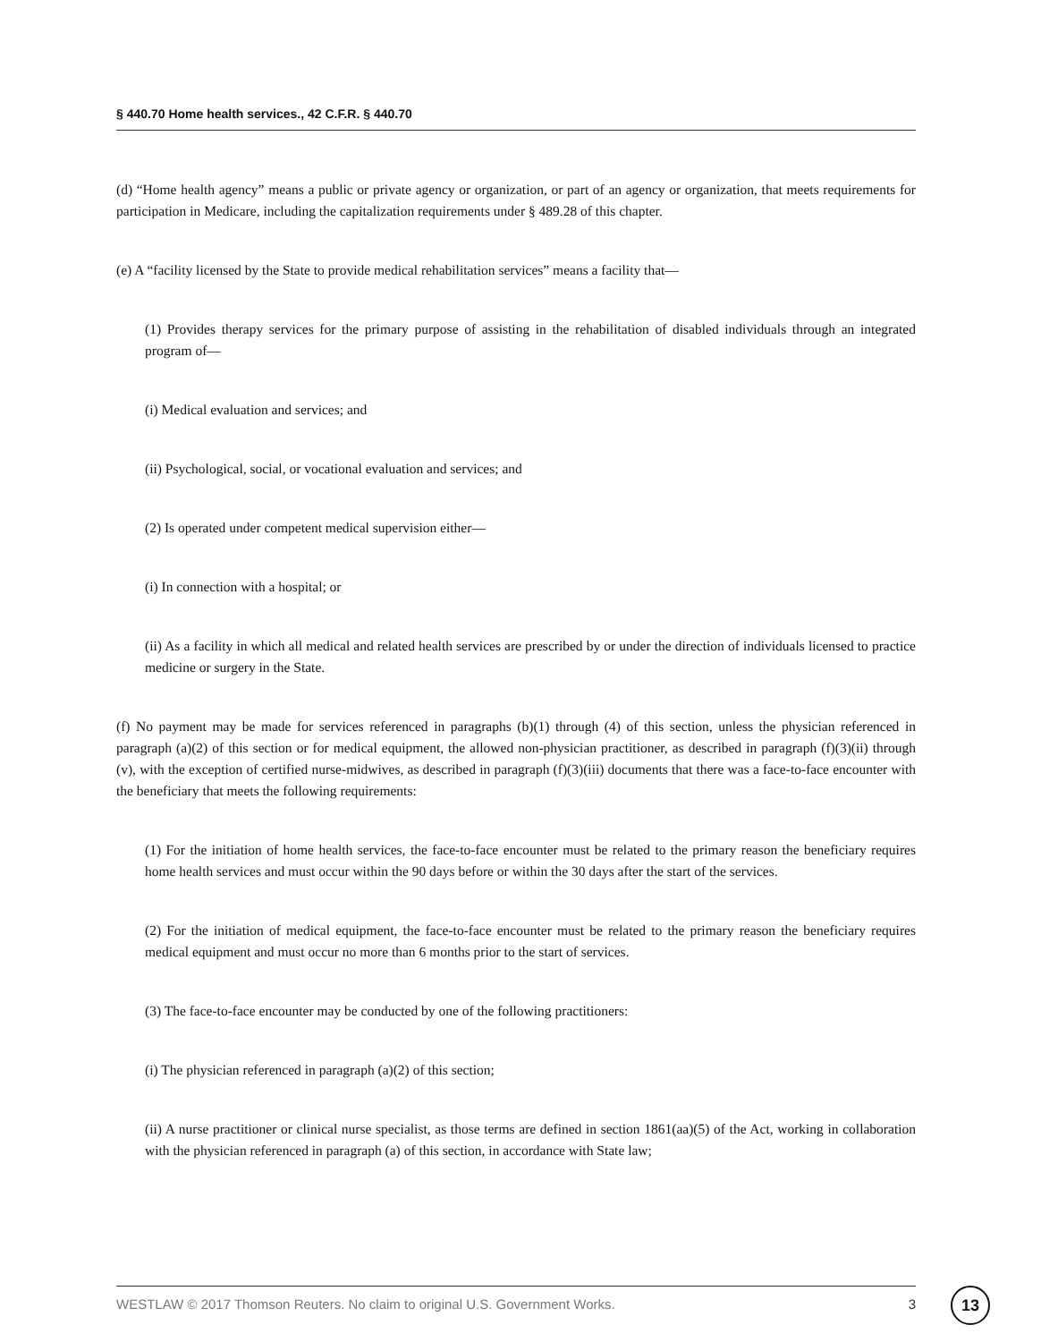§ 440.70 Home health services., 42 C.F.R. § 440.70
(d) “Home health agency” means a public or private agency or organization, or part of an agency or organization, that meets requirements for participation in Medicare, including the capitalization requirements under § 489.28 of this chapter.
(e) A “facility licensed by the State to provide medical rehabilitation services” means a facility that—
(1) Provides therapy services for the primary purpose of assisting in the rehabilitation of disabled individuals through an integrated program of—
(i) Medical evaluation and services; and
(ii) Psychological, social, or vocational evaluation and services; and
(2) Is operated under competent medical supervision either—
(i) In connection with a hospital; or
(ii) As a facility in which all medical and related health services are prescribed by or under the direction of individuals licensed to practice medicine or surgery in the State.
(f) No payment may be made for services referenced in paragraphs (b)(1) through (4) of this section, unless the physician referenced in paragraph (a)(2) of this section or for medical equipment, the allowed non-physician practitioner, as described in paragraph (f)(3)(ii) through (v), with the exception of certified nurse-midwives, as described in paragraph (f)(3)(iii) documents that there was a face-to-face encounter with the beneficiary that meets the following requirements:
(1) For the initiation of home health services, the face-to-face encounter must be related to the primary reason the beneficiary requires home health services and must occur within the 90 days before or within the 30 days after the start of the services.
(2) For the initiation of medical equipment, the face-to-face encounter must be related to the primary reason the beneficiary requires medical equipment and must occur no more than 6 months prior to the start of services.
(3) The face-to-face encounter may be conducted by one of the following practitioners:
(i) The physician referenced in paragraph (a)(2) of this section;
(ii) A nurse practitioner or clinical nurse specialist, as those terms are defined in section 1861(aa)(5) of the Act, working in collaboration with the physician referenced in paragraph (a) of this section, in accordance with State law;
WESTLAW © 2017 Thomson Reuters. No claim to original U.S. Government Works. 3 13